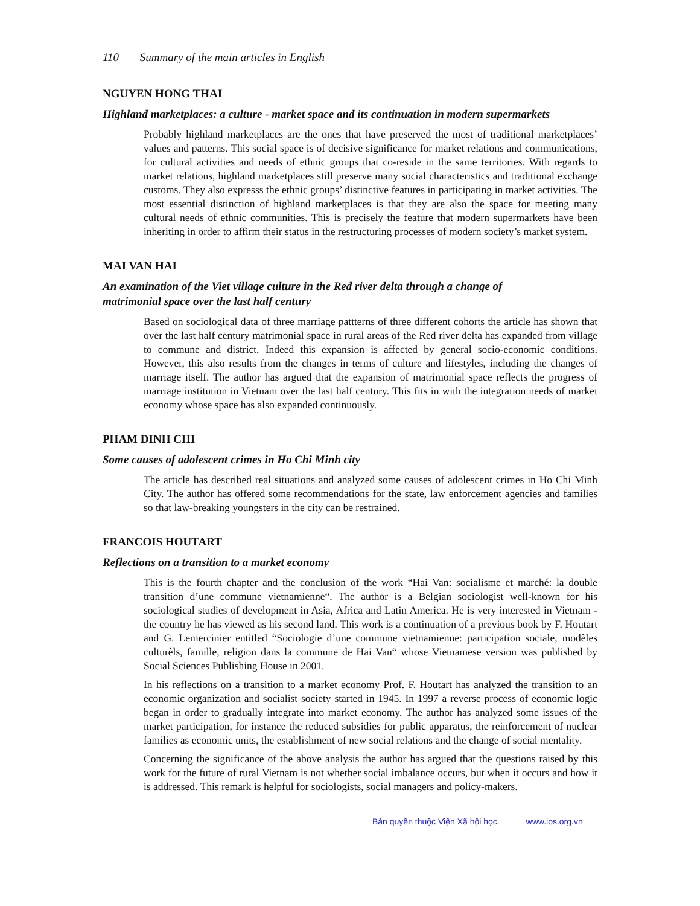110 Summary of the main articles in English
NGUYEN HONG THAI
Highland marketplaces: a culture - market space and its continuation in modern supermarkets
Probably highland marketplaces are the ones that have preserved the most of traditional marketplaces’ values and patterns. This social space is of decisive significance for market relations and communications, for cultural activities and needs of ethnic groups that co-reside in the same territories. With regards to market relations, highland marketplaces still preserve many social characteristics and traditional exchange customs. They also expresss the ethnic groups’ distinctive features in participating in market activities. The most essential distinction of highland marketplaces is that they are also the space for meeting many cultural needs of ethnic communities. This is precisely the feature that modern supermarkets have been inheriting in order to affirm their status in the restructuring processes of modern society’s market system.
MAI VAN HAI
An examination of the Viet village culture in the Red river delta through a change of
matrimonial space over the last half century
Based on sociological data of three marriage pattterns of three different cohorts the article has shown that over the last half century matrimonial space in rural areas of the Red river delta has expanded from village to commune and district. Indeed this expansion is affected by general socio-economic conditions. However, this also results from the changes in terms of culture and lifestyles, including the changes of marriage itself. The author has argued that the expansion of matrimonial space reflects the progress of marriage institution in Vietnam over the last half century. This fits in with the integration needs of market economy whose space has also expanded continuously.
PHAM DINH CHI
Some causes of adolescent crimes in Ho Chi Minh city
The article has described real situations and analyzed some causes of adolescent crimes in Ho Chi Minh City. The author has offered some recommendations for the state, law enforcement agencies and families so that law-breaking youngsters in the city can be restrained.
FRANCOIS HOUTART
Reflections on a transition to a market economy
This is the fourth chapter and the conclusion of the work “Hai Van: socialisme et marché: la double transition d’une commune vietnamienne“. The author is a Belgian sociologist well-known for his sociological studies of development in Asia, Africa and Latin America. He is very interested in Vietnam - the country he has viewed as his second land. This work is a continuation of a previous book by F. Houtart and G. Lemercinier entitled “Sociologie d’une commune vietnamienne: participation sociale, modèles culturèls, famille, religion dans la commune de Hai Van“ whose Vietnamese version was published by Social Sciences Publishing House in 2001.
In his reflections on a transition to a market economy Prof. F. Houtart has analyzed the transition to an economic organization and socialist society started in 1945. In 1997 a reverse process of economic logic began in order to gradually integrate into market economy. The author has analyzed some issues of the market participation, for instance the reduced subsidies for public apparatus, the reinforcement of nuclear families as economic units, the establishment of new social relations and the change of social mentality.
Concerning the significance of the above analysis the author has argued that the questions raised by this work for the future of rural Vietnam is not whether social imbalance occurs, but when it occurs and how it is addressed. This remark is helpful for sociologists, social managers and policy-makers.
Bản quyền thuộc Viện Xã hội học. www.ios.org.vn